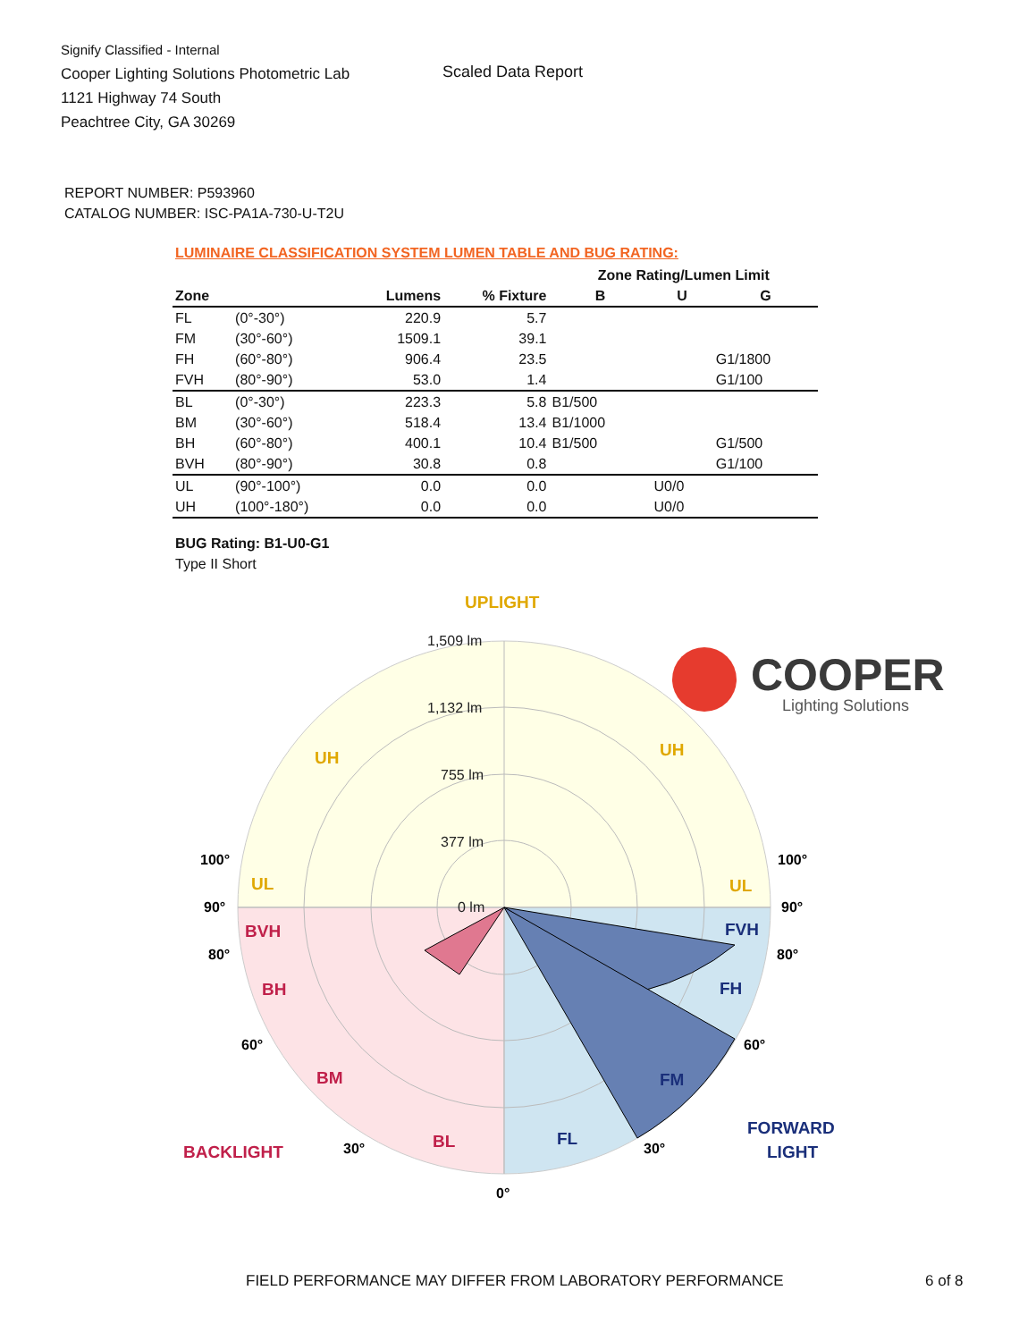Signify Classified - Internal
Cooper Lighting Solutions Photometric Lab
1121 Highway 74 South
Peachtree City, GA 30269
Scaled Data Report
COOPER
Lighting Solutions
REPORT NUMBER: P593960
CATALOG NUMBER: ISC-PA1A-730-U-T2U
LUMINAIRE CLASSIFICATION SYSTEM LUMEN TABLE AND BUG RATING:
| | | | | Zone Rating/Lumen Limit | | |
| --- | --- | --- | --- | --- | --- | --- |
| Zone | | Lumens | % Fixture | B | U | G |
| FL | (0°-30°) | 220.9 | 5.7 | | | |
| FM | (30°-60°) | 1509.1 | 39.1 | | | |
| FH | (60°-80°) | 906.4 | 23.5 | | | G1/1800 |
| FVH | (80°-90°) | 53.0 | 1.4 | | | G1/100 |
| BL | (0°-30°) | 223.3 | 5.8 | B1/500 | | |
| BM | (30°-60°) | 518.4 | 13.4 | B1/1000 | | |
| BH | (60°-80°) | 400.1 | 10.4 | B1/500 | | G1/500 |
| BVH | (80°-90°) | 30.8 | 0.8 | | | G1/100 |
| UL | (90°-100°) | 0.0 | 0.0 | | U0/0 | |
| UH | (100°-180°) | 0.0 | 0.0 | | U0/0 | |
BUG Rating: B1-U0-G1
Type II Short
1,509 lm
1,132 lm
755 lm
377 lm
0 lm
UPLIGHT
UH
UH
UL
UL
BVH
BH
BM
BL
BACKLIGHT
FVH
FH
FM
FL
FORWARD
LIGHT
100°
100°
90°
90°
80°
80°
60°
60°
30°
30°
0°
FIELD PERFORMANCE MAY DIFFER FROM LABORATORY PERFORMANCE
6 of 8